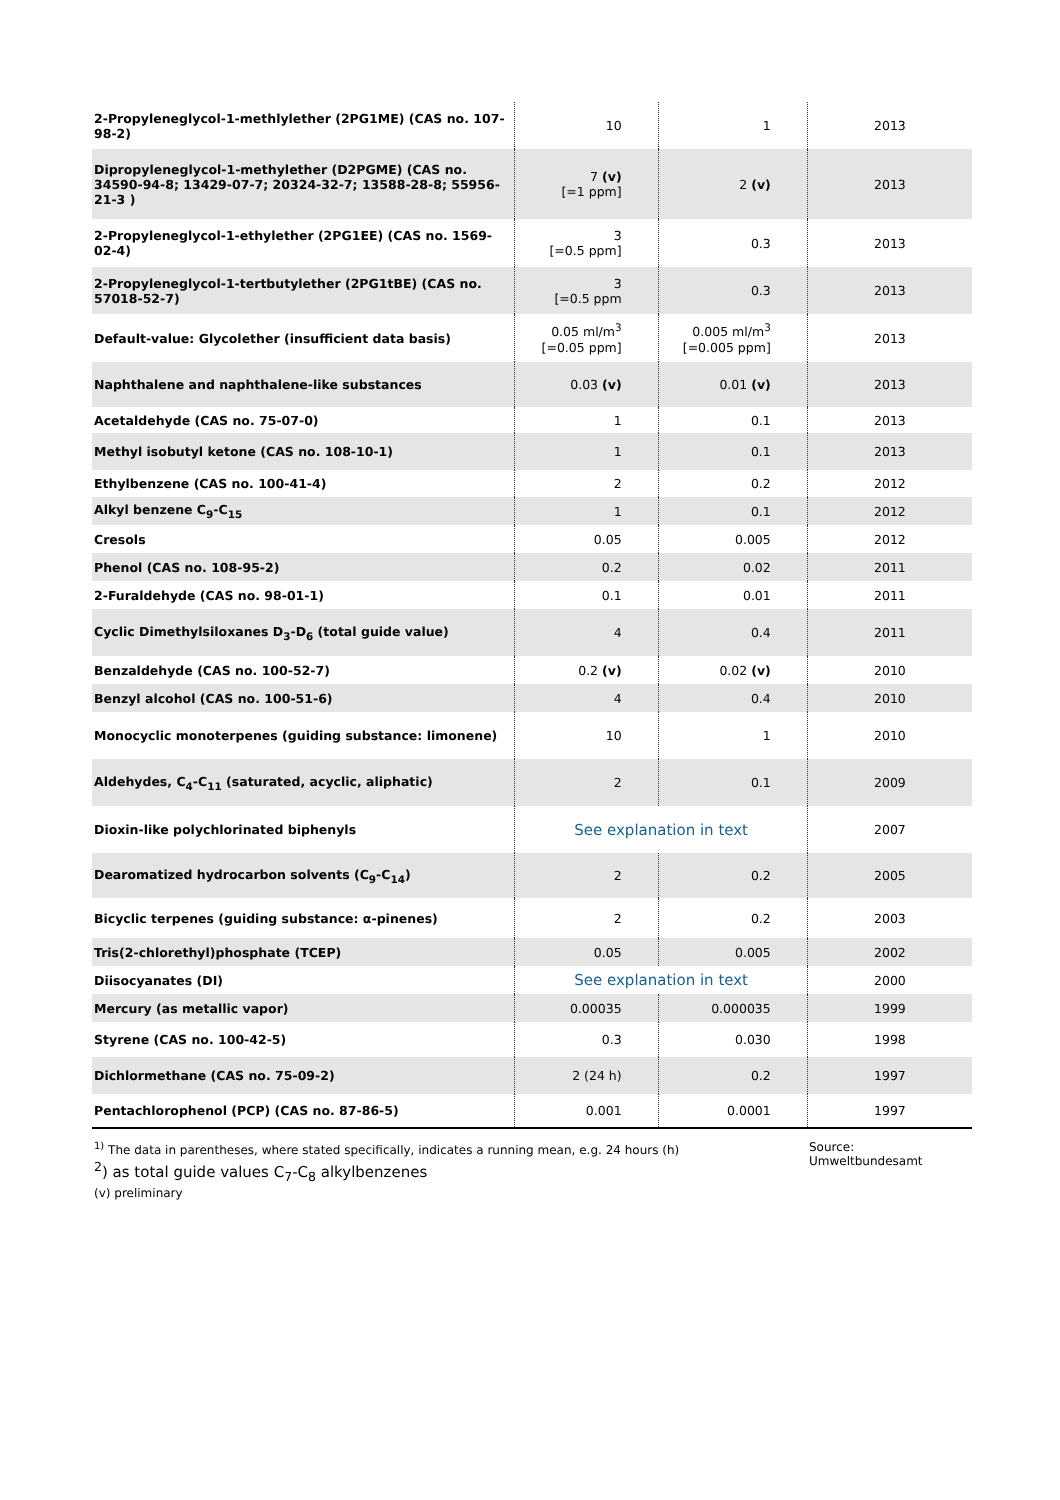| 2-Propyleneglycol-1-methlylether (2PG1ME) (CAS no. 107-98-2) | 10 | 1 | 2013 |
| Dipropyleneglycol-1-methylether (D2PGME) (CAS no. 34590-94-8; 13429-07-7; 20324-32-7; 13588-28-8; 55956-21-3 ) | 7 (v) [=1 ppm] | 2 (v) | 2013 |
| 2-Propyleneglycol-1-ethylether (2PG1EE) (CAS no. 1569-02-4) | 3 [=0.5 ppm] | 0.3 | 2013 |
| 2-Propyleneglycol-1-tertbutylether (2PG1tBE) (CAS no. 57018-52-7) | 3 [=0.5 ppm | 0.3 | 2013 |
| Default-value: Glycolether (insufficient data basis) | 0.05 ml/m<sup>3</sup> [=0.05 ppm] | 0.005 ml/m<sup>3</sup> [=0.005 ppm] | 2013 |
| Naphthalene and naphthalene-like substances | 0.03 (v) | 0.01 (v) | 2013 |
| Acetaldehyde (CAS no. 75-07-0) | 1 | 0.1 | 2013 |
| Methyl isobutyl ketone (CAS no. 108-10-1) | 1 | 0.1 | 2013 |
| Ethylbenzene (CAS no. 100-41-4) | 2 | 0.2 | 2012 |
| Alkyl benzene C<sub>9</sub>-C<sub>15</sub> | 1 | 0.1 | 2012 |
| Cresols | 0.05 | 0.005 | 2012 |
| Phenol (CAS no. 108-95-2) | 0.2 | 0.02 | 2011 |
| 2-Furaldehyde (CAS no. 98-01-1) | 0.1 | 0.01 | 2011 |
| Cyclic Dimethylsiloxanes D<sub>3</sub>-D<sub>6</sub> (total guide value) | 4 | 0.4 | 2011 |
| Benzaldehyde (CAS no. 100-52-7) | 0.2 (v) | 0.02 (v) | 2010 |
| Benzyl alcohol (CAS no. 100-51-6) | 4 | 0.4 | 2010 |
| Monocyclic monoterpenes (guiding substance: limonene) | 10 | 1 | 2010 |
| Aldehydes, C<sub>4</sub>-C<sub>11</sub> (saturated, acyclic, aliphatic) | 2 | 0.1 | 2009 |
| Dioxin-like polychlorinated biphenyls | See explanation in text | | 2007 |
| Dearomatized hydrocarbon solvents (C<sub>9</sub>-C<sub>14</sub>) | 2 | 0.2 | 2005 |
| Bicyclic terpenes (guiding substance: α-pinenes) | 2 | 0.2 | 2003 |
| Tris(2-chlorethyl)phosphate (TCEP) | 0.05 | 0.005 | 2002 |
| Diisocyanates (DI) | See explanation in text | | 2000 |
| Mercury (as metallic vapor) | 0.00035 | 0.000035 | 1999 |
| Styrene (CAS no. 100-42-5) | 0.3 | 0.030 | 1998 |
| Dichlormethane (CAS no. 75-09-2) | 2 (24 h) | 0.2 | 1997 |
| Pentachlorophenol (PCP) (CAS no. 87-86-5) | 0.001 | 0.0001 | 1997 |
<sup>1)</sup> The data in parentheses, where stated specifically, indicates a running mean, e.g. 24 hours (h)
<sup>2</sup>) as total guide values C<sub>7</sub>-C<sub>8</sub> alkylbenzenes
(v) preliminary
Source:
Umweltbundesamt